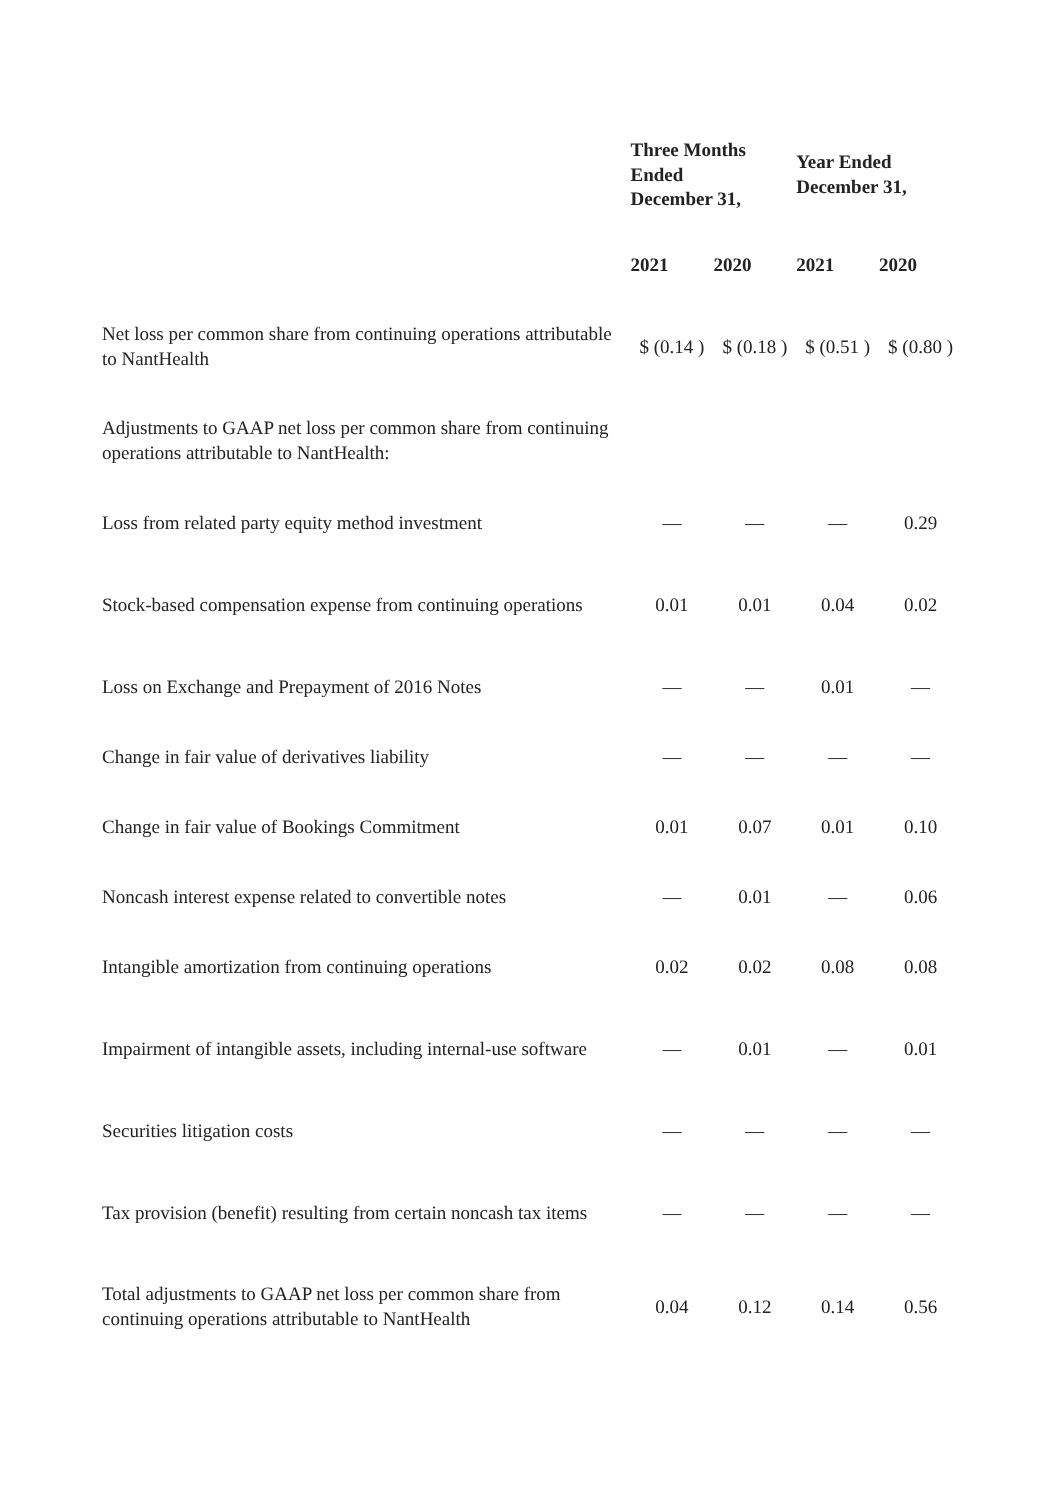| | Three Months Ended December 31, | | Year Ended December 31, | |
| --- | --- | --- | --- | --- |
| | 2021 | 2020 | 2021 | 2020 |
| Net loss per common share from continuing operations attributable to NantHealth | $ (0.14 ) | $ (0.18 ) | $ (0.51 ) | $ (0.80 ) |
| Adjustments to GAAP net loss per common share from continuing operations attributable to NantHealth: | | | | |
| Loss from related party equity method investment | — | — | — | 0.29 |
| Stock-based compensation expense from continuing operations | 0.01 | 0.01 | 0.04 | 0.02 |
| Loss on Exchange and Prepayment of 2016 Notes | — | — | 0.01 | — |
| Change in fair value of derivatives liability | — | — | — | — |
| Change in fair value of Bookings Commitment | 0.01 | 0.07 | 0.01 | 0.10 |
| Noncash interest expense related to convertible notes | — | 0.01 | — | 0.06 |
| Intangible amortization from continuing operations | 0.02 | 0.02 | 0.08 | 0.08 |
| Impairment of intangible assets, including internal-use software | — | 0.01 | — | 0.01 |
| Securities litigation costs | — | — | — | — |
| Tax provision (benefit) resulting from certain noncash tax items | — | — | — | — |
| Total adjustments to GAAP net loss per common share from continuing operations attributable to NantHealth | 0.04 | 0.12 | 0.14 | 0.56 |